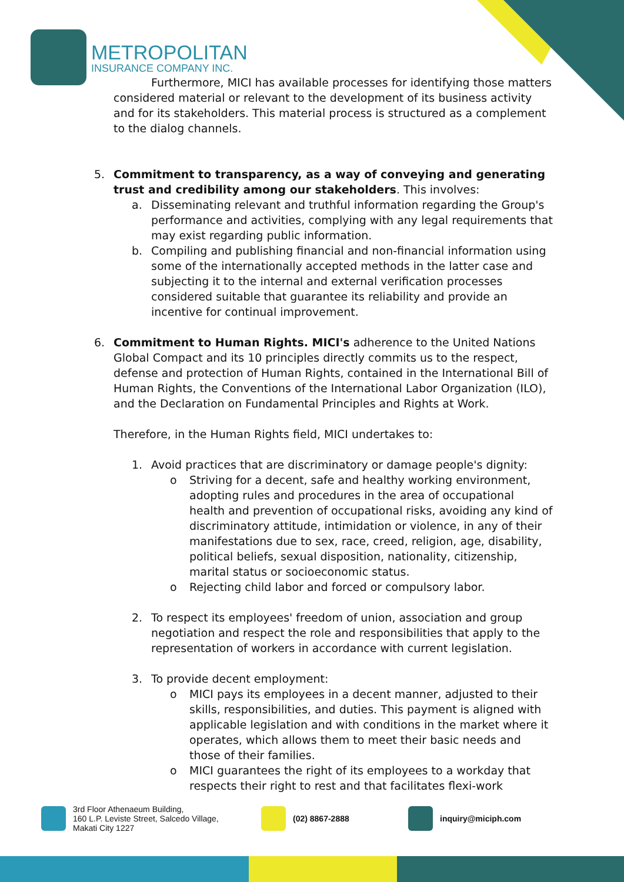METROPOLITAN
INSURANCE COMPANY INC.
Furthermore, MICI has available processes for identifying those matters considered material or relevant to the development of its business activity and for its stakeholders. This material process is structured as a complement to the dialog channels.
5. Commitment to transparency, as a way of conveying and generating trust and credibility among our stakeholders. This involves:
a. Disseminating relevant and truthful information regarding the Group's performance and activities, complying with any legal requirements that may exist regarding public information.
b. Compiling and publishing financial and non-financial information using some of the internationally accepted methods in the latter case and subjecting it to the internal and external verification processes considered suitable that guarantee its reliability and provide an incentive for continual improvement.
6. Commitment to Human Rights. MICI's adherence to the United Nations Global Compact and its 10 principles directly commits us to the respect, defense and protection of Human Rights, contained in the International Bill of Human Rights, the Conventions of the International Labor Organization (ILO), and the Declaration on Fundamental Principles and Rights at Work.
Therefore, in the Human Rights field, MICI undertakes to:
1. Avoid practices that are discriminatory or damage people's dignity:
o Striving for a decent, safe and healthy working environment, adopting rules and procedures in the area of occupational health and prevention of occupational risks, avoiding any kind of discriminatory attitude, intimidation or violence, in any of their manifestations due to sex, race, creed, religion, age, disability, political beliefs, sexual disposition, nationality, citizenship, marital status or socioeconomic status.
o Rejecting child labor and forced or compulsory labor.
2. To respect its employees' freedom of union, association and group negotiation and respect the role and responsibilities that apply to the representation of workers in accordance with current legislation.
3. To provide decent employment:
o MICI pays its employees in a decent manner, adjusted to their skills, responsibilities, and duties. This payment is aligned with applicable legislation and with conditions in the market where it operates, which allows them to meet their basic needs and those of their families.
o MICI guarantees the right of its employees to a workday that respects their right to rest and that facilitates flexi-work
3rd Floor Athenaeum Building,
160 L.P. Leviste Street, Salcedo Village,
Makati City 1227
(02) 8867-2888 inquiry@miciph.com